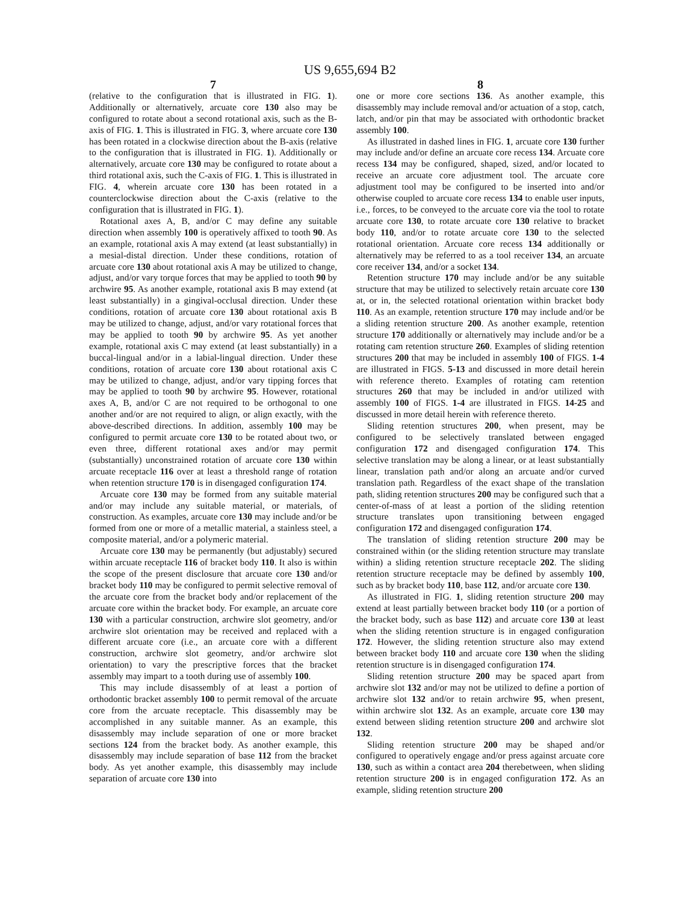US 9,655,694 B2
7
(relative to the configuration that is illustrated in FIG. 1). Additionally or alternatively, arcuate core 130 also may be configured to rotate about a second rotational axis, such as the B-axis of FIG. 1. This is illustrated in FIG. 3, where arcuate core 130 has been rotated in a clockwise direction about the B-axis (relative to the configuration that is illustrated in FIG. 1). Additionally or alternatively, arcuate core 130 may be configured to rotate about a third rotational axis, such the C-axis of FIG. 1. This is illustrated in FIG. 4, wherein arcuate core 130 has been rotated in a counterclockwise direction about the C-axis (relative to the configuration that is illustrated in FIG. 1).
Rotational axes A, B, and/or C may define any suitable direction when assembly 100 is operatively affixed to tooth 90. As an example, rotational axis A may extend (at least substantially) in a mesial-distal direction. Under these conditions, rotation of arcuate core 130 about rotational axis A may be utilized to change, adjust, and/or vary torque forces that may be applied to tooth 90 by archwire 95. As another example, rotational axis B may extend (at least substantially) in a gingival-occlusal direction. Under these conditions, rotation of arcuate core 130 about rotational axis B may be utilized to change, adjust, and/or vary rotational forces that may be applied to tooth 90 by archwire 95. As yet another example, rotational axis C may extend (at least substantially) in a buccal-lingual and/or in a labial-lingual direction. Under these conditions, rotation of arcuate core 130 about rotational axis C may be utilized to change, adjust, and/or vary tipping forces that may be applied to tooth 90 by archwire 95. However, rotational axes A, B, and/or C are not required to be orthogonal to one another and/or are not required to align, or align exactly, with the above-described directions. In addition, assembly 100 may be configured to permit arcuate core 130 to be rotated about two, or even three, different rotational axes and/or may permit (substantially) unconstrained rotation of arcuate core 130 within arcuate receptacle 116 over at least a threshold range of rotation when retention structure 170 is in disengaged configuration 174.
Arcuate core 130 may be formed from any suitable material and/or may include any suitable material, or materials, of construction. As examples, arcuate core 130 may include and/or be formed from one or more of a metallic material, a stainless steel, a composite material, and/or a polymeric material.
Arcuate core 130 may be permanently (but adjustably) secured within arcuate receptacle 116 of bracket body 110. It also is within the scope of the present disclosure that arcuate core 130 and/or bracket body 110 may be configured to permit selective removal of the arcuate core from the bracket body and/or replacement of the arcuate core within the bracket body. For example, an arcuate core 130 with a particular construction, archwire slot geometry, and/or archwire slot orientation may be received and replaced with a different arcuate core (i.e., an arcuate core with a different construction, archwire slot geometry, and/or archwire slot orientation) to vary the prescriptive forces that the bracket assembly may impart to a tooth during use of assembly 100.
This may include disassembly of at least a portion of orthodontic bracket assembly 100 to permit removal of the arcuate core from the arcuate receptacle. This disassembly may be accomplished in any suitable manner. As an example, this disassembly may include separation of one or more bracket sections 124 from the bracket body. As another example, this disassembly may include separation of base 112 from the bracket body. As yet another example, this disassembly may include separation of arcuate core 130 into
8
one or more core sections 136. As another example, this disassembly may include removal and/or actuation of a stop, catch, latch, and/or pin that may be associated with orthodontic bracket assembly 100.
As illustrated in dashed lines in FIG. 1, arcuate core 130 further may include and/or define an arcuate core recess 134. Arcuate core recess 134 may be configured, shaped, sized, and/or located to receive an arcuate core adjustment tool. The arcuate core adjustment tool may be configured to be inserted into and/or otherwise coupled to arcuate core recess 134 to enable user inputs, i.e., forces, to be conveyed to the arcuate core via the tool to rotate arcuate core 130, to rotate arcuate core 130 relative to bracket body 110, and/or to rotate arcuate core 130 to the selected rotational orientation. Arcuate core recess 134 additionally or alternatively may be referred to as a tool receiver 134, an arcuate core receiver 134, and/or a socket 134.
Retention structure 170 may include and/or be any suitable structure that may be utilized to selectively retain arcuate core 130 at, or in, the selected rotational orientation within bracket body 110. As an example, retention structure 170 may include and/or be a sliding retention structure 200. As another example, retention structure 170 additionally or alternatively may include and/or be a rotating cam retention structure 260. Examples of sliding retention structures 200 that may be included in assembly 100 of FIGS. 1-4 are illustrated in FIGS. 5-13 and discussed in more detail herein with reference thereto. Examples of rotating cam retention structures 260 that may be included in and/or utilized with assembly 100 of FIGS. 1-4 are illustrated in FIGS. 14-25 and discussed in more detail herein with reference thereto.
Sliding retention structures 200, when present, may be configured to be selectively translated between engaged configuration 172 and disengaged configuration 174. This selective translation may be along a linear, or at least substantially linear, translation path and/or along an arcuate and/or curved translation path. Regardless of the exact shape of the translation path, sliding retention structures 200 may be configured such that a center-of-mass of at least a portion of the sliding retention structure translates upon transitioning between engaged configuration 172 and disengaged configuration 174.
The translation of sliding retention structure 200 may be constrained within (or the sliding retention structure may translate within) a sliding retention structure receptacle 202. The sliding retention structure receptacle may be defined by assembly 100, such as by bracket body 110, base 112, and/or arcuate core 130.
As illustrated in FIG. 1, sliding retention structure 200 may extend at least partially between bracket body 110 (or a portion of the bracket body, such as base 112) and arcuate core 130 at least when the sliding retention structure is in engaged configuration 172. However, the sliding retention structure also may extend between bracket body 110 and arcuate core 130 when the sliding retention structure is in disengaged configuration 174.
Sliding retention structure 200 may be spaced apart from archwire slot 132 and/or may not be utilized to define a portion of archwire slot 132 and/or to retain archwire 95, when present, within archwire slot 132. As an example, arcuate core 130 may extend between sliding retention structure 200 and archwire slot 132.
Sliding retention structure 200 may be shaped and/or configured to operatively engage and/or press against arcuate core 130, such as within a contact area 204 therebetween, when sliding retention structure 200 is in engaged configuration 172. As an example, sliding retention structure 200